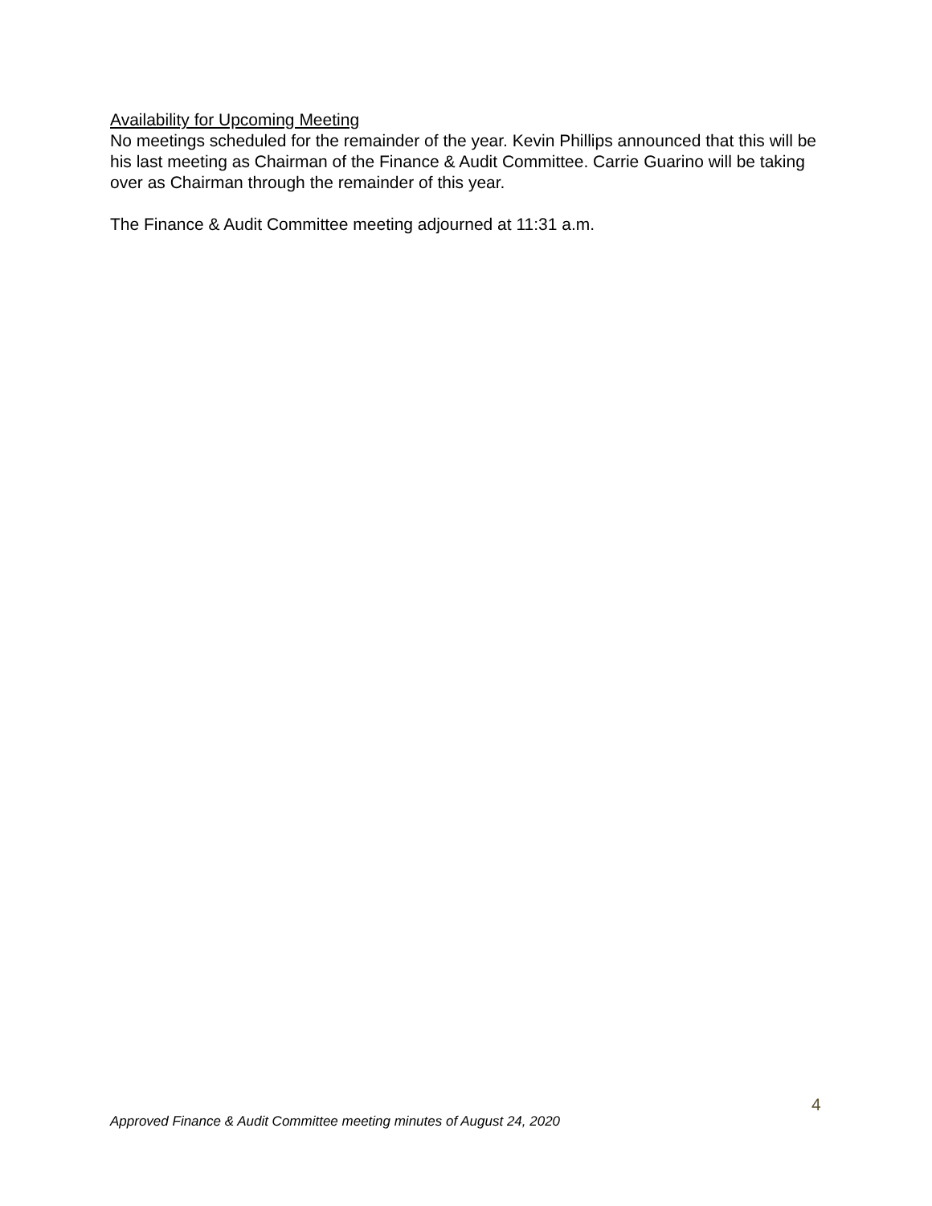Availability for Upcoming Meeting
No meetings scheduled for the remainder of the year. Kevin Phillips announced that this will be his last meeting as Chairman of the Finance & Audit Committee. Carrie Guarino will be taking over as Chairman through the remainder of this year.
The Finance & Audit Committee meeting adjourned at 11:31 a.m.
4
Approved Finance & Audit Committee meeting minutes of August 24, 2020